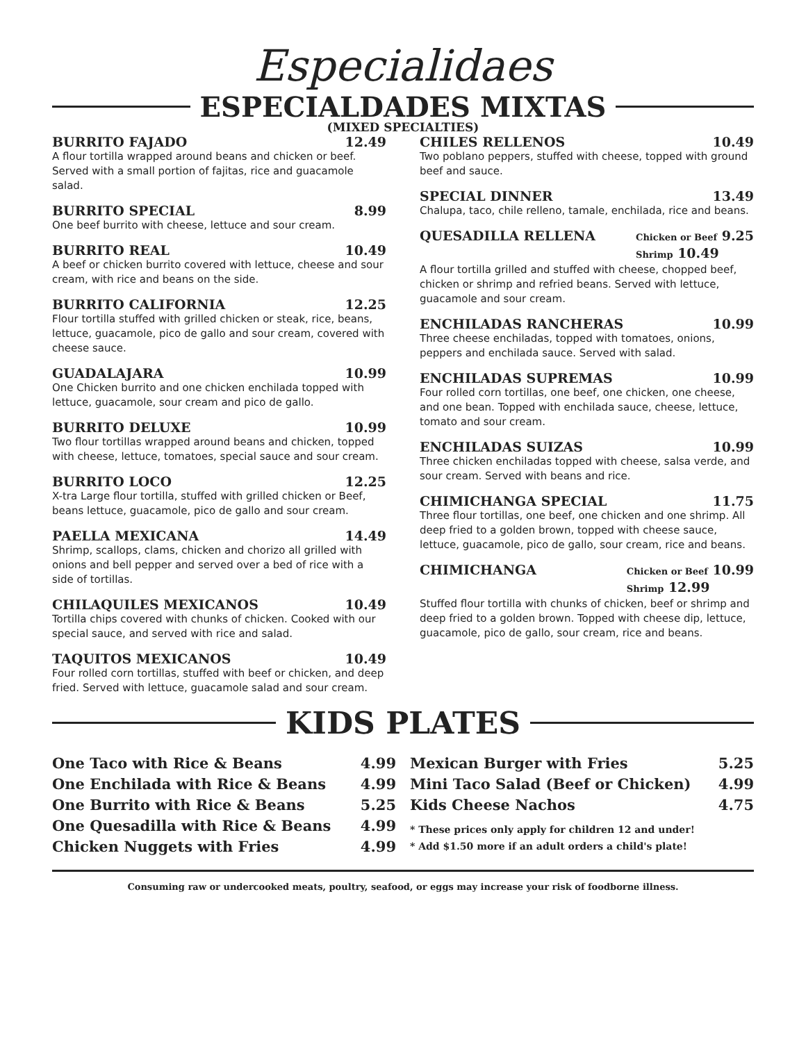Especialidaes
ESPECIALDADES MIXTAS
(MIXED SPECIALTIES)
BURRITO FAJADO 12.49
A flour tortilla wrapped around beans and chicken or beef. Served with a small portion of fajitas, rice and guacamole salad.
BURRITO SPECIAL 8.99
One beef burrito with cheese, lettuce and sour cream.
BURRITO REAL 10.49
A beef or chicken burrito covered with lettuce, cheese and sour cream, with rice and beans on the side.
BURRITO CALIFORNIA 12.25
Flour tortilla stuffed with grilled chicken or steak, rice, beans, lettuce, guacamole, pico de gallo and sour cream, covered with cheese sauce.
GUADALAJARA 10.99
One Chicken burrito and one chicken enchilada topped with lettuce, guacamole, sour cream and pico de gallo.
BURRITO DELUXE 10.99
Two flour tortillas wrapped around beans and chicken, topped with cheese, lettuce, tomatoes, special sauce and sour cream.
BURRITO LOCO 12.25
X-tra Large flour tortilla, stuffed with grilled chicken or Beef, beans lettuce, guacamole, pico de gallo and sour cream.
PAELLA MEXICANA 14.49
Shrimp, scallops, clams, chicken and chorizo all grilled with onions and bell pepper and served over a bed of rice with a side of tortillas.
CHILAQUILES MEXICANOS 10.49
Tortilla chips covered with chunks of chicken. Cooked with our special sauce, and served with rice and salad.
TAQUITOS MEXICANOS 10.49
Four rolled corn tortillas, stuffed with beef or chicken, and deep fried. Served with lettuce, guacamole salad and sour cream.
CHILES RELLENOS 10.49
Two poblano peppers, stuffed with cheese, topped with ground beef and sauce.
SPECIAL DINNER 13.49
Chalupa, taco, chile relleno, tamale, enchilada, rice and beans.
QUESADILLA RELLENA Chicken or Beef 9.25
Shrimp 10.49
A flour tortilla grilled and stuffed with cheese, chopped beef, chicken or shrimp and refried beans. Served with lettuce, guacamole and sour cream.
ENCHILADAS RANCHERAS 10.99
Three cheese enchiladas, topped with tomatoes, onions, peppers and enchilada sauce. Served with salad.
ENCHILADAS SUPREMAS 10.99
Four rolled corn tortillas, one beef, one chicken, one cheese, and one bean. Topped with enchilada sauce, cheese, lettuce, tomato and sour cream.
ENCHILADAS SUIZAS 10.99
Three chicken enchiladas topped with cheese, salsa verde, and sour cream. Served with beans and rice.
CHIMICHANGA SPECIAL 11.75
Three flour tortillas, one beef, one chicken and one shrimp. All deep fried to a golden brown, topped with cheese sauce, lettuce, guacamole, pico de gallo, sour cream, rice and beans.
CHIMICHANGA Chicken or Beef 10.99
Shrimp 12.99
Stuffed flour tortilla with chunks of chicken, beef or shrimp and deep fried to a golden brown. Topped with cheese dip, lettuce, guacamole, pico de gallo, sour cream, rice and beans.
KIDS PLATES
One Taco with Rice & Beans 4.99
One Enchilada with Rice & Beans 4.99
One Burrito with Rice & Beans 5.25
One Quesadilla with Rice & Beans 4.99
Chicken Nuggets with Fries 4.99
Mexican Burger with Fries 5.25
Mini Taco Salad (Beef or Chicken) 4.99
Kids Cheese Nachos 4.75
* These prices only apply for children 12 and under!
* Add $1.50 more if an adult orders a child's plate!
Consuming raw or undercooked meats, poultry, seafood, or eggs may increase your risk of foodborne illness.